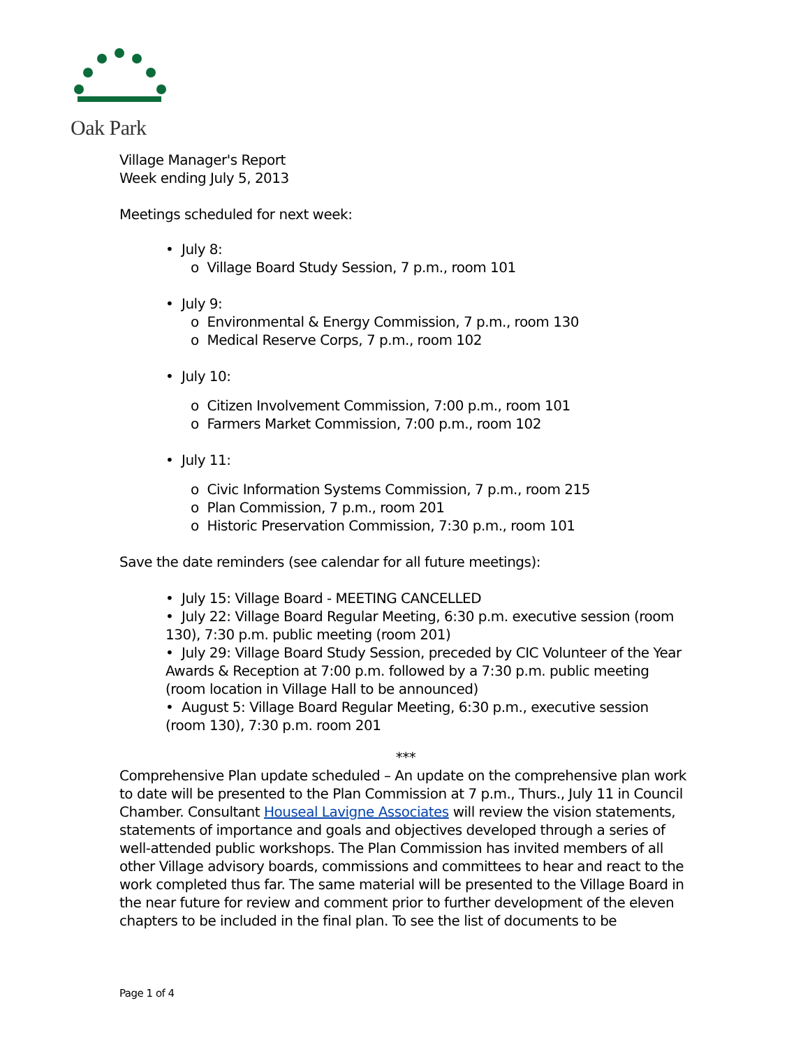Oak Park
Village Manager's Report
Week ending July 5, 2013
Meetings scheduled for next week:
• July 8:
o Village Board Study Session, 7 p.m., room 101
• July 9:
o Environmental & Energy Commission, 7 p.m., room 130
o Medical Reserve Corps, 7 p.m., room 102
• July 10:
o Citizen Involvement Commission, 7:00 p.m., room 101
o Farmers Market Commission, 7:00 p.m., room 102
• July 11:
o Civic Information Systems Commission, 7 p.m., room 215
o Plan Commission, 7 p.m., room 201
o Historic Preservation Commission, 7:30 p.m., room 101
Save the date reminders (see calendar for all future meetings):
• July 15: Village Board - MEETING CANCELLED
• July 22: Village Board Regular Meeting, 6:30 p.m. executive session (room 130), 7:30 p.m. public meeting (room 201)
• July 29: Village Board Study Session, preceded by CIC Volunteer of the Year Awards & Reception at 7:00 p.m. followed by a 7:30 p.m. public meeting (room location in Village Hall to be announced)
• August 5: Village Board Regular Meeting, 6:30 p.m., executive session (room 130), 7:30 p.m. room 201
***
Comprehensive Plan update scheduled – An update on the comprehensive plan work to date will be presented to the Plan Commission at 7 p.m., Thurs., July 11 in Council Chamber. Consultant Houseal Lavigne Associates will review the vision statements, statements of importance and goals and objectives developed through a series of well-attended public workshops. The Plan Commission has invited members of all other Village advisory boards, commissions and committees to hear and react to the work completed thus far. The same material will be presented to the Village Board in the near future for review and comment prior to further development of the eleven chapters to be included in the final plan. To see the list of documents to be
Page 1 of 4